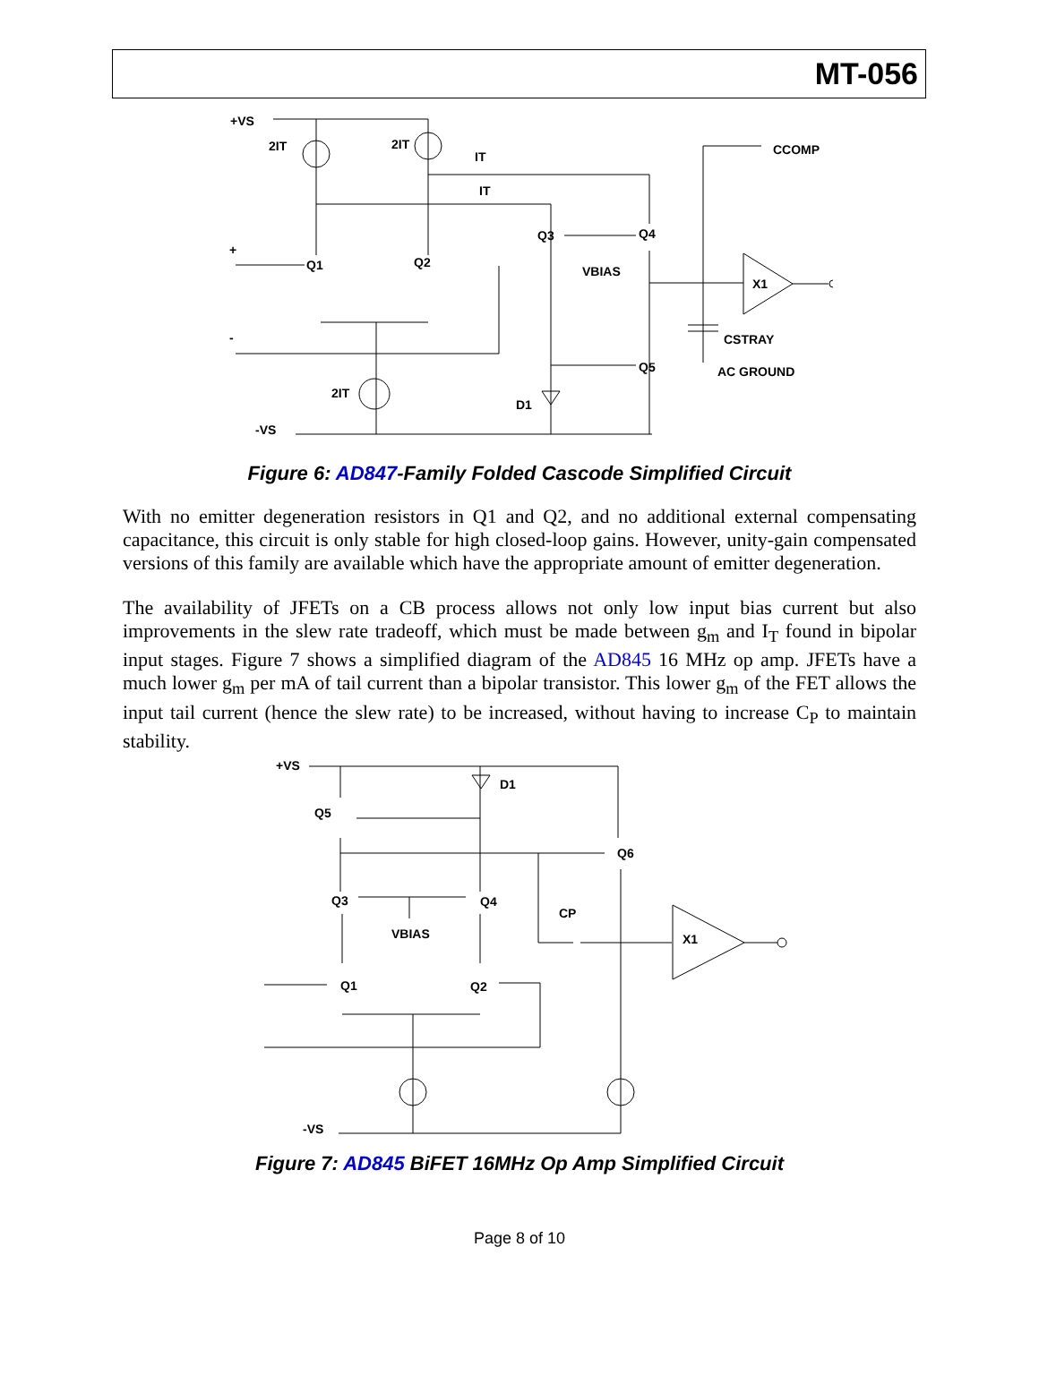MT-056
+VS
2IT
2IT
IT
IT
Q3
Q4
Q1
Q2
VBIAS
X1
CCOMP
CSTRAY
AC GROUND
Q5
D1
2IT
-VS
+
-
Figure 6: AD847-Family Folded Cascode Simplified Circuit
With no emitter degeneration resistors in Q1 and Q2, and no additional external compensating capacitance, this circuit is only stable for high closed-loop gains. However, unity-gain compensated versions of this family are available which have the appropriate amount of emitter degeneration.
The availability of JFETs on a CB process allows not only low input bias current but also improvements in the slew rate tradeoff, which must be made between g<sub>m</sub> and I<sub>T</sub> found in bipolar input stages. Figure 7 shows a simplified diagram of the AD845 16 MHz op amp. JFETs have a much lower g<sub>m</sub> per mA of tail current than a bipolar transistor. This lower g<sub>m</sub> of the FET allows the input tail current (hence the slew rate) to be increased, without having to increase C<sub>P</sub> to maintain stability.
+VS
D1
Q5
Q6
Q3
Q4
CP
VBIAS
X1
Q1
Q2
+
-
-VS
Figure 7: AD845 BiFET 16MHz Op Amp Simplified Circuit
Page 8 of 10